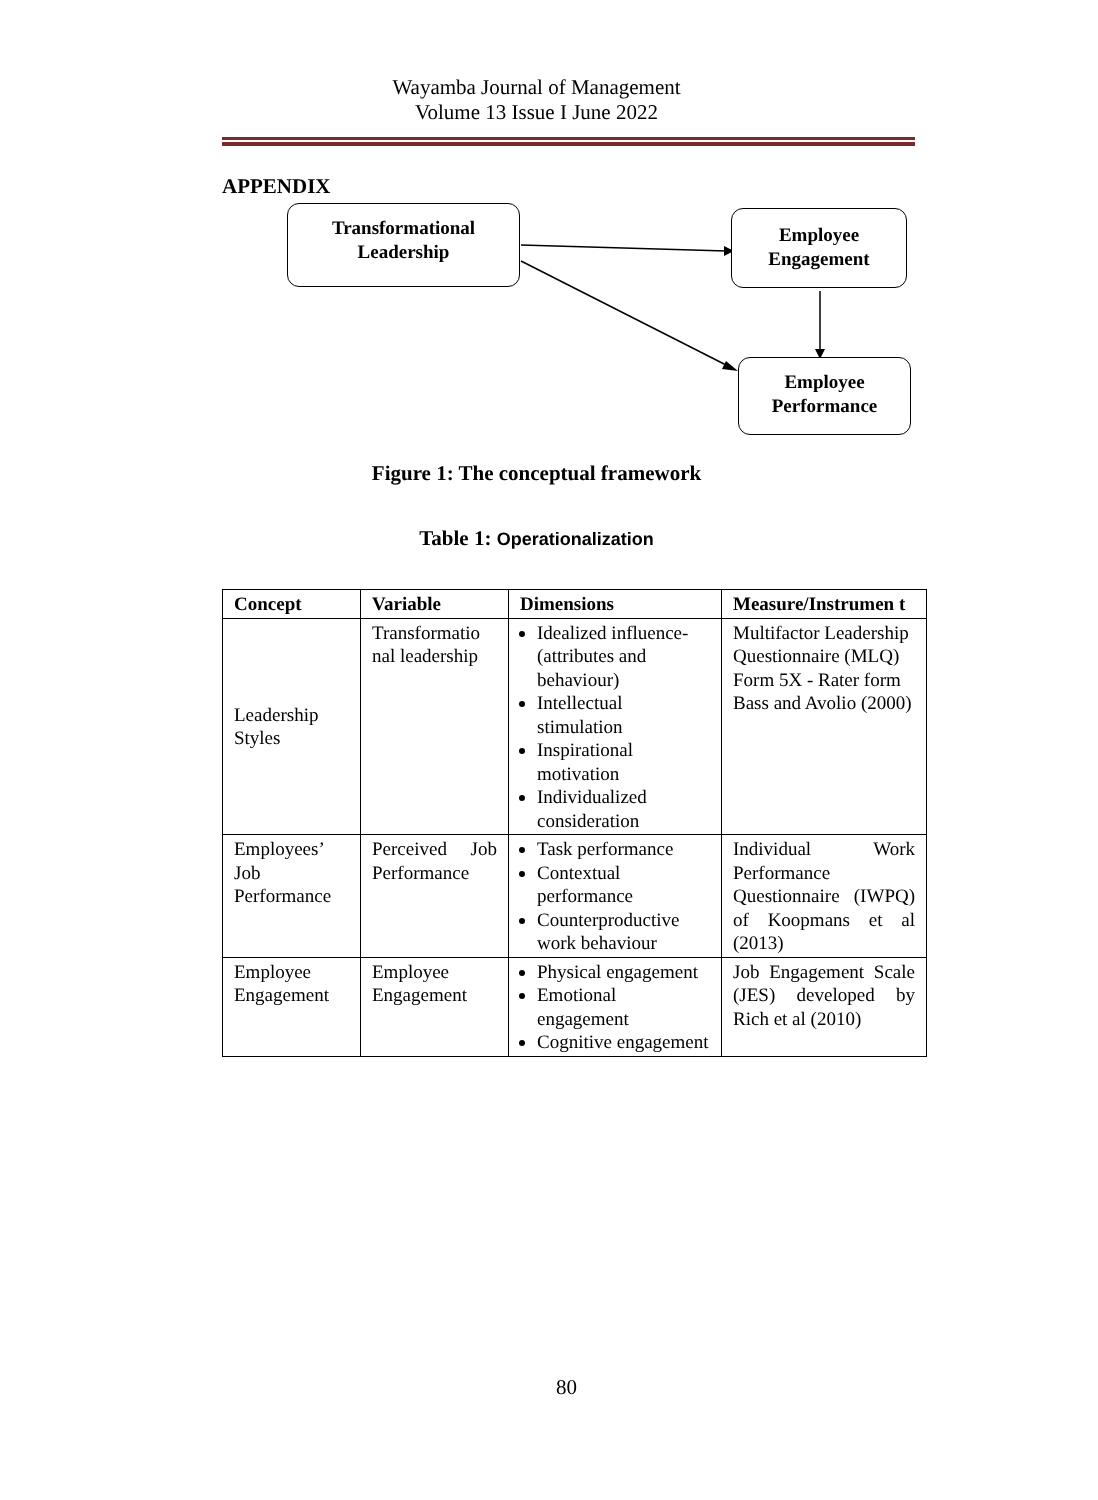Wayamba Journal of Management
Volume 13 Issue I June 2022
APPENDIX
Transformational
Leadership
Employee
Engagement
Employee
Performance
Figure 1: The conceptual framework
Table 1: Operationalization
| Concept | Variable | Dimensions | Measure/Instrumen t |
| --- | --- | --- | --- |
| Leadership Styles | Transformatio nal leadership | Idealized influence- (attributes and behaviour) Intellectual stimulation Inspirational motivation Individualized consideration | Multifactor Leadership Questionnaire (MLQ) Form 5X - Rater form Bass and Avolio (2000) |
| Employees’ Job Performance | Perceived Job Performance | Task performance Contextual performance Counterproductive work behaviour | Individual Work Performance Questionnaire (IWPQ) of Koopmans et al (2013) |
| Employee Engagement | Employee Engagement | Physical engagement Emotional engagement Cognitive engagement | Job Engagement Scale (JES) developed by Rich et al (2010) |
80